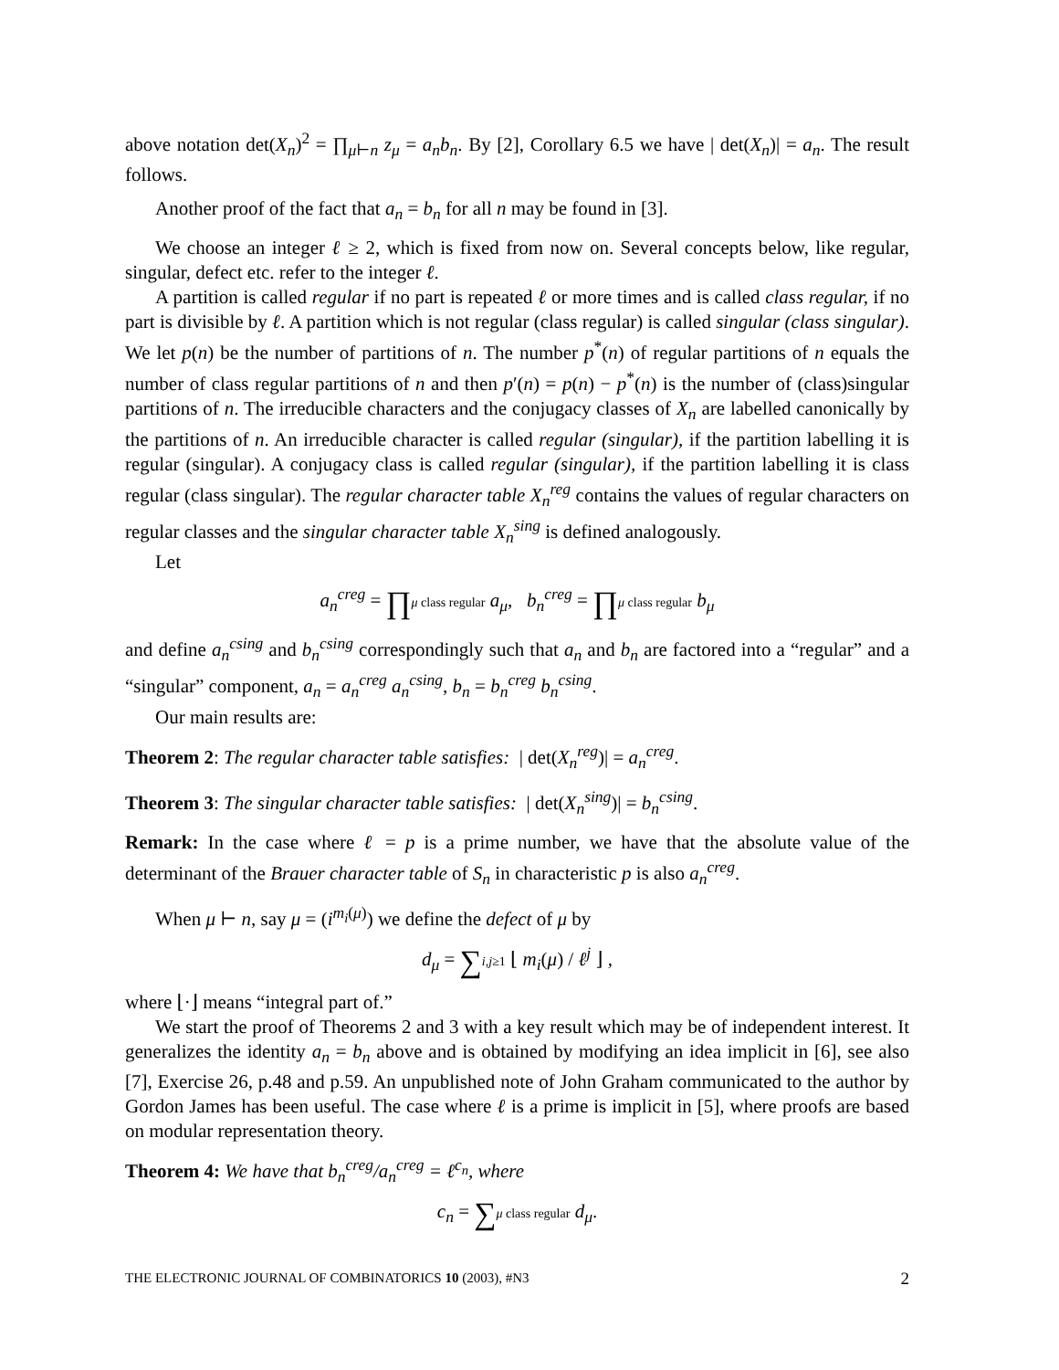above notation det(X<sub>n</sub>)<sup>2</sup> = ∏<sub>μ⊢n</sub> z<sub>μ</sub> = a<sub>n</sub>b<sub>n</sub>. By [2], Corollary 6.5 we have | det(X<sub>n</sub>)| = a<sub>n</sub>. The result follows.
Another proof of the fact that a<sub>n</sub> = b<sub>n</sub> for all n may be found in [3].
We choose an integer ℓ ≥ 2, which is fixed from now on. Several concepts below, like regular, singular, defect etc. refer to the integer ℓ.
A partition is called regular if no part is repeated ℓ or more times and is called class regular, if no part is divisible by ℓ. A partition which is not regular (class regular) is called singular (class singular). We let p(n) be the number of partitions of n. The number p<sup>*</sup>(n) of regular partitions of n equals the number of class regular partitions of n and then p′(n) = p(n) − p<sup>*</sup>(n) is the number of (class)singular partitions of n. The irreducible characters and the conjugacy classes of X<sub>n</sub> are labelled canonically by the partitions of n. An irreducible character is called regular (singular), if the partition labelling it is regular (singular). A conjugacy class is called regular (singular), if the partition labelling it is class regular (class singular). The regular character table X<sub>n</sub><sup>reg</sup> contains the values of regular characters on regular classes and the singular character table X<sub>n</sub><sup>sing</sup> is defined analogously.
Let
a<sub>n</sub><sup>creg</sup> = ∏μ class regular a<sub>μ</sub>, b<sub>n</sub><sup>creg</sup> = ∏μ class regular b<sub>μ</sub>
and define a<sub>n</sub><sup>csing</sup> and b<sub>n</sub><sup>csing</sup> correspondingly such that a<sub>n</sub> and b<sub>n</sub> are factored into a “regular” and a “singular” component, a<sub>n</sub> = a<sub>n</sub><sup>creg</sup> a<sub>n</sub><sup>csing</sup>, b<sub>n</sub> = b<sub>n</sub><sup>creg</sup> b<sub>n</sub><sup>csing</sup>.
Our main results are:
Theorem 2: The regular character table satisfies: | det(X<sub>n</sub><sup>reg</sup>)| = a<sub>n</sub><sup>creg</sup>.
Theorem 3: The singular character table satisfies: | det(X<sub>n</sub><sup>sing</sup>)| = b<sub>n</sub><sup>csing</sup>.
Remark: In the case where ℓ = p is a prime number, we have that the absolute value of the determinant of the Brauer character table of S<sub>n</sub> in characteristic p is also a<sub>n</sub><sup>creg</sup>.
When μ ⊢ n, say μ = (i<sup>m<sub>i</sub>(μ)</sup>) we define the defect of μ by
d<sub>μ</sub> = ∑i,j≥1 ⌊ m<sub>i</sub>(μ) / ℓ<sup>j</sup> ⌋ ,
where ⌊·⌋ means “integral part of.”
We start the proof of Theorems 2 and 3 with a key result which may be of independent interest. It generalizes the identity a<sub>n</sub> = b<sub>n</sub> above and is obtained by modifying an idea implicit in [6], see also [7], Exercise 26, p.48 and p.59. An unpublished note of John Graham communicated to the author by Gordon James has been useful. The case where ℓ is a prime is implicit in [5], where proofs are based on modular representation theory.
Theorem 4: We have that b<sub>n</sub><sup>creg</sup>/a<sub>n</sub><sup>creg</sup> = ℓ<sup>c<sub>n</sub></sup>, where
c<sub>n</sub> = ∑μ class regular d<sub>μ</sub>.
THE ELECTRONIC JOURNAL OF COMBINATORICS 10 (2003), #N3 2